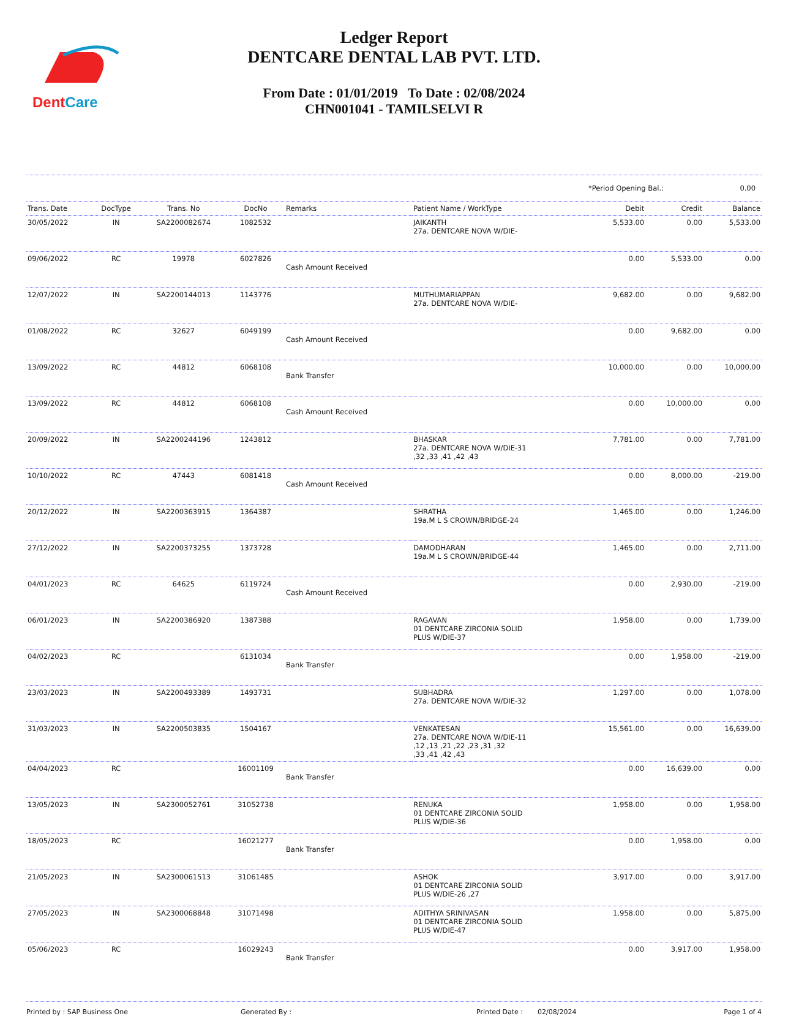DentCare
Ledger Report
DENTCARE DENTAL LAB PVT. LTD.
From Date : 01/01/2019 To Date : 02/08/2024
CHN001041 - TAMILSELVI R
*Period Opening Bal.: 0.00
| Trans. Date | DocType | Trans. No | DocNo | Remarks | Patient Name / WorkType | Debit | Credit | Balance |
| --- | --- | --- | --- | --- | --- | --- | --- | --- |
| 30/05/2022 | IN | SA2200082674 | 1082532 | | JAIKANTH 27a. DENTCARE NOVA W/DIE- | 5,533.00 | 0.00 | 5,533.00 |
| 09/06/2022 | RC | 19978 | 6027826 | Cash Amount Received | | 0.00 | 5,533.00 | 0.00 |
| 12/07/2022 | IN | SA2200144013 | 1143776 | | MUTHUMARIAPPAN 27a. DENTCARE NOVA W/DIE- | 9,682.00 | 0.00 | 9,682.00 |
| 01/08/2022 | RC | 32627 | 6049199 | Cash Amount Received | | 0.00 | 9,682.00 | 0.00 |
| 13/09/2022 | RC | 44812 | 6068108 | Bank Transfer | | 10,000.00 | 0.00 | 10,000.00 |
| 13/09/2022 | RC | 44812 | 6068108 | Cash Amount Received | | 0.00 | 10,000.00 | 0.00 |
| 20/09/2022 | IN | SA2200244196 | 1243812 | | BHASKAR 27a. DENTCARE NOVA W/DIE-31 ,32 ,33 ,41 ,42 ,43 | 7,781.00 | 0.00 | 7,781.00 |
| 10/10/2022 | RC | 47443 | 6081418 | Cash Amount Received | | 0.00 | 8,000.00 | -219.00 |
| 20/12/2022 | IN | SA2200363915 | 1364387 | | SHRATHA 19a.M L S CROWN/BRIDGE-24 | 1,465.00 | 0.00 | 1,246.00 |
| 27/12/2022 | IN | SA2200373255 | 1373728 | | DAMODHARAN 19a.M L S CROWN/BRIDGE-44 | 1,465.00 | 0.00 | 2,711.00 |
| 04/01/2023 | RC | 64625 | 6119724 | Cash Amount Received | | 0.00 | 2,930.00 | -219.00 |
| 06/01/2023 | IN | SA2200386920 | 1387388 | | RAGAVAN 01 DENTCARE ZIRCONIA SOLID PLUS W/DIE-37 | 1,958.00 | 0.00 | 1,739.00 |
| 04/02/2023 | RC | | 6131034 | Bank Transfer | | 0.00 | 1,958.00 | -219.00 |
| 23/03/2023 | IN | SA2200493389 | 1493731 | | SUBHADRA 27a. DENTCARE NOVA W/DIE-32 | 1,297.00 | 0.00 | 1,078.00 |
| 31/03/2023 | IN | SA2200503835 | 1504167 | | VENKATESAN 27a. DENTCARE NOVA W/DIE-11 ,12 ,13 ,21 ,22 ,23 ,31 ,32 ,33 ,41 ,42 ,43 | 15,561.00 | 0.00 | 16,639.00 |
| 04/04/2023 | RC | | 16001109 | Bank Transfer | | 0.00 | 16,639.00 | 0.00 |
| 13/05/2023 | IN | SA2300052761 | 31052738 | | RENUKA 01 DENTCARE ZIRCONIA SOLID PLUS W/DIE-36 | 1,958.00 | 0.00 | 1,958.00 |
| 18/05/2023 | RC | | 16021277 | Bank Transfer | | 0.00 | 1,958.00 | 0.00 |
| 21/05/2023 | IN | SA2300061513 | 31061485 | | ASHOK 01 DENTCARE ZIRCONIA SOLID PLUS W/DIE-26 ,27 | 3,917.00 | 0.00 | 3,917.00 |
| 27/05/2023 | IN | SA2300068848 | 31071498 | | ADITHYA SRINIVASAN 01 DENTCARE ZIRCONIA SOLID PLUS W/DIE-47 | 1,958.00 | 0.00 | 5,875.00 |
| 05/06/2023 | RC | | 16029243 | Bank Transfer | | 0.00 | 3,917.00 | 1,958.00 |
Printed by : SAP Business One Generated By : Printed Date : 02/08/2024 Page 1 of 4